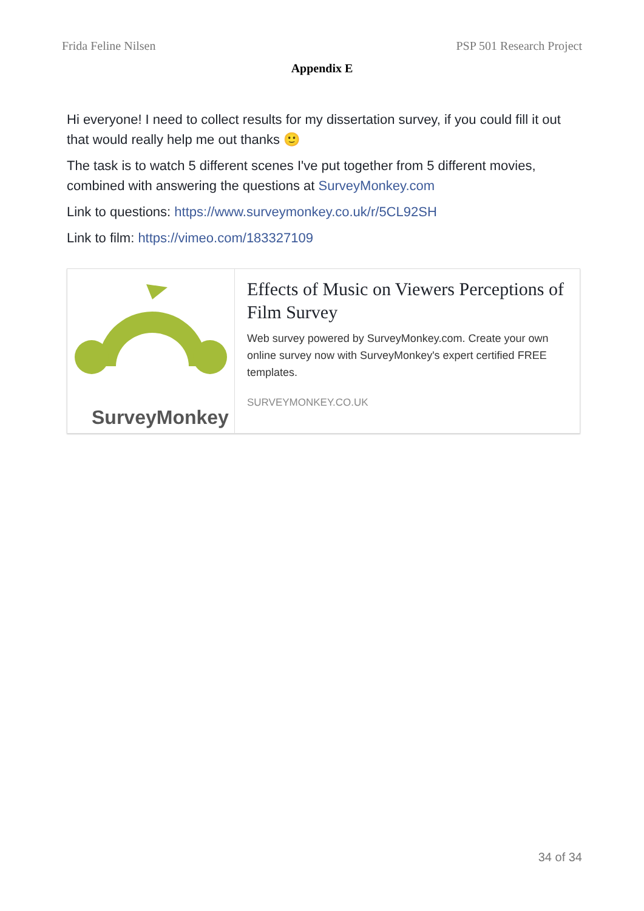Frida Feline Nilsen PSP 501 Research Project
Appendix E
Hi everyone! I need to collect results for my dissertation survey, if you could fill it out that would really help me out thanks 🙂
The task is to watch 5 different scenes I've put together from 5 different movies, combined with answering the questions at SurveyMonkey.com
Link to questions: https://www.surveymonkey.co.uk/r/5CL92SH
Link to film: https://vimeo.com/183327109
SurveyMonkey
Effects of Music on Viewers Perceptions of Film Survey
Web survey powered by SurveyMonkey.com. Create your own online survey now with SurveyMonkey's expert certified FREE templates.
SURVEYMONKEY.CO.UK
34 of 34